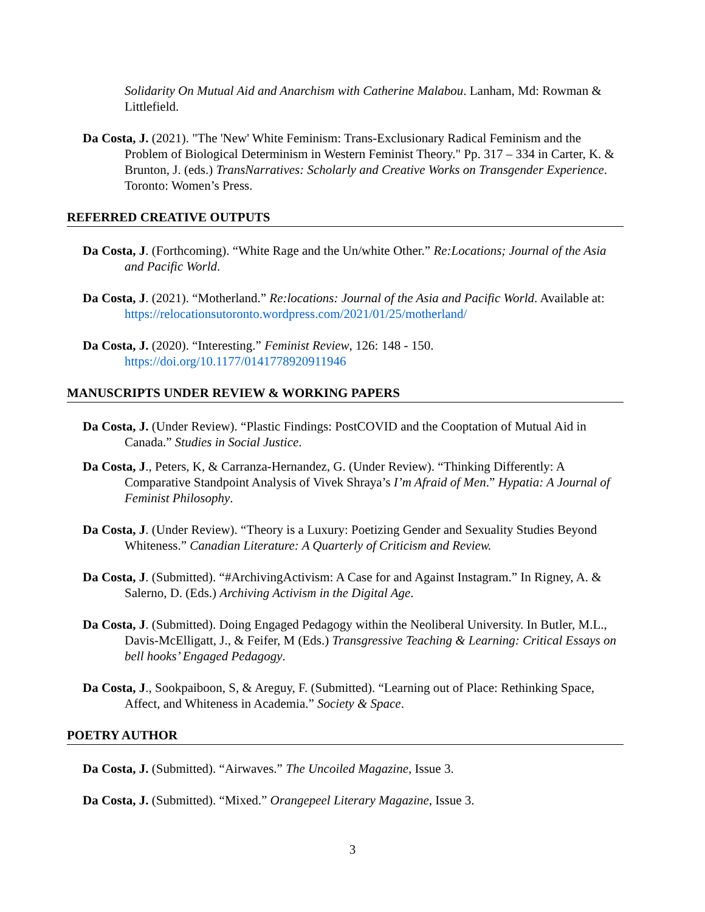Solidarity On Mutual Aid and Anarchism with Catherine Malabou. Lanham, Md: Rowman & Littlefield.
Da Costa, J. (2021). "The 'New' White Feminism: Trans-Exclusionary Radical Feminism and the Problem of Biological Determinism in Western Feminist Theory." Pp. 317 – 334 in Carter, K. & Brunton, J. (eds.) TransNarratives: Scholarly and Creative Works on Transgender Experience. Toronto: Women’s Press.
REFERRED CREATIVE OUTPUTS
Da Costa, J. (Forthcoming). “White Rage and the Un/white Other.” Re:Locations; Journal of the Asia and Pacific World.
Da Costa, J. (2021). “Motherland.” Re:locations: Journal of the Asia and Pacific World. Available at: https://relocationsutoronto.wordpress.com/2021/01/25/motherland/
Da Costa, J. (2020). “Interesting.” Feminist Review, 126: 148 - 150. https://doi.org/10.1177/0141778920911946
MANUSCRIPTS UNDER REVIEW & WORKING PAPERS
Da Costa, J. (Under Review). “Plastic Findings: PostCOVID and the Cooptation of Mutual Aid in Canada.” Studies in Social Justice.
Da Costa, J., Peters, K, & Carranza-Hernandez, G. (Under Review). “Thinking Differently: A Comparative Standpoint Analysis of Vivek Shraya’s I’m Afraid of Men.” Hypatia: A Journal of Feminist Philosophy.
Da Costa, J. (Under Review). “Theory is a Luxury: Poetizing Gender and Sexuality Studies Beyond Whiteness.” Canadian Literature: A Quarterly of Criticism and Review.
Da Costa, J. (Submitted). “#ArchivingActivism: A Case for and Against Instagram.” In Rigney, A. & Salerno, D. (Eds.) Archiving Activism in the Digital Age.
Da Costa, J. (Submitted). Doing Engaged Pedagogy within the Neoliberal University. In Butler, M.L., Davis-McElligatt, J., & Feifer, M (Eds.) Transgressive Teaching & Learning: Critical Essays on bell hooks’ Engaged Pedagogy.
Da Costa, J., Sookpaiboon, S, & Areguy, F. (Submitted). “Learning out of Place: Rethinking Space, Affect, and Whiteness in Academia.” Society & Space.
POETRY AUTHOR
Da Costa, J. (Submitted). “Airwaves.” The Uncoiled Magazine, Issue 3.
Da Costa, J. (Submitted). “Mixed.” Orangepeel Literary Magazine, Issue 3.
3